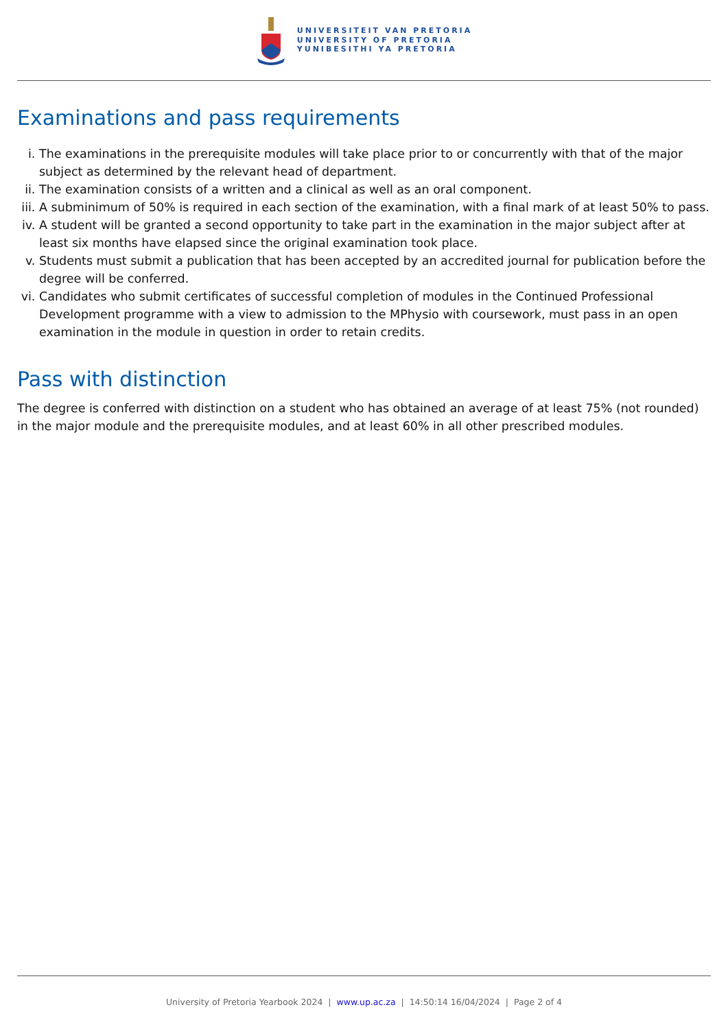UNIVERSITEIT VAN PRETORIA
UNIVERSITY OF PRETORIA
YUNIBESITHI YA PRETORIA
Examinations and pass requirements
i. The examinations in the prerequisite modules will take place prior to or concurrently with that of the major subject as determined by the relevant head of department.
ii. The examination consists of a written and a clinical as well as an oral component.
iii. A subminimum of 50% is required in each section of the examination, with a final mark of at least 50% to pass.
iv. A student will be granted a second opportunity to take part in the examination in the major subject after at least six months have elapsed since the original examination took place.
v. Students must submit a publication that has been accepted by an accredited journal for publication before the degree will be conferred.
vi. Candidates who submit certificates of successful completion of modules in the Continued Professional Development programme with a view to admission to the MPhysio with coursework, must pass in an open examination in the module in question in order to retain credits.
Pass with distinction
The degree is conferred with distinction on a student who has obtained an average of at least 75% (not rounded) in the major module and the prerequisite modules, and at least 60% in all other prescribed modules.
University of Pretoria Yearbook 2024 | www.up.ac.za | 14:50:14 16/04/2024 | Page 2 of 4